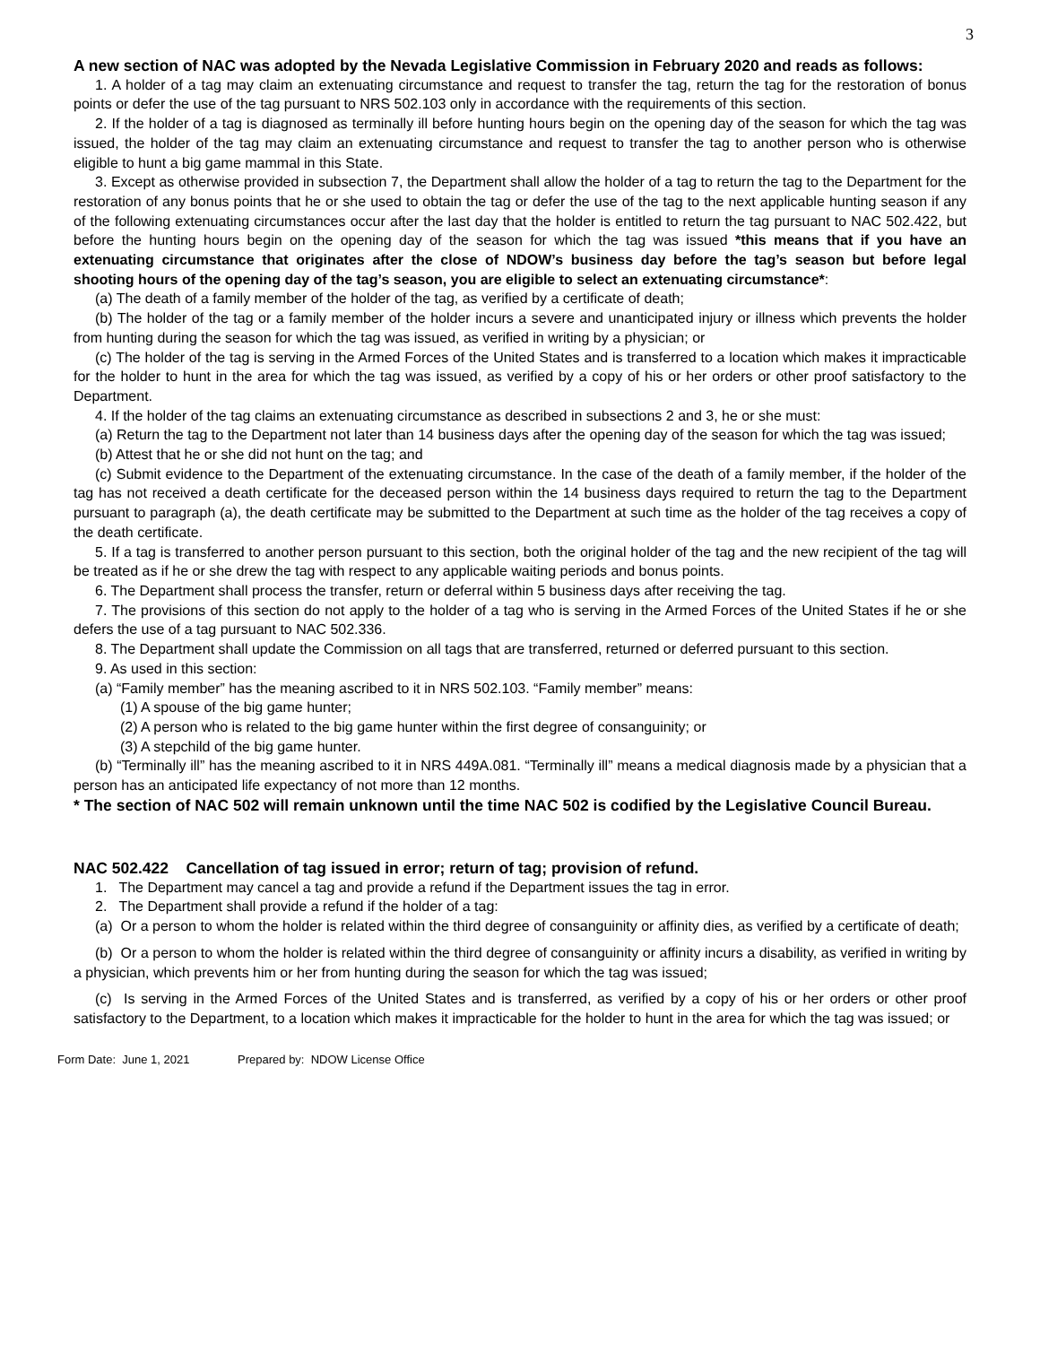3
A new section of NAC was adopted by the Nevada Legislative Commission in February 2020 and reads as follows:
1. A holder of a tag may claim an extenuating circumstance and request to transfer the tag, return the tag for the restoration of bonus points or defer the use of the tag pursuant to NRS 502.103 only in accordance with the requirements of this section.
2. If the holder of a tag is diagnosed as terminally ill before hunting hours begin on the opening day of the season for which the tag was issued, the holder of the tag may claim an extenuating circumstance and request to transfer the tag to another person who is otherwise eligible to hunt a big game mammal in this State.
3. Except as otherwise provided in subsection 7, the Department shall allow the holder of a tag to return the tag to the Department for the restoration of any bonus points that he or she used to obtain the tag or defer the use of the tag to the next applicable hunting season if any of the following extenuating circumstances occur after the last day that the holder is entitled to return the tag pursuant to NAC 502.422, but before the hunting hours begin on the opening day of the season for which the tag was issued *this means that if you have an extenuating circumstance that originates after the close of NDOW’s business day before the tag’s season but before legal shooting hours of the opening day of the tag’s season, you are eligible to select an extenuating circumstance*:
(a) The death of a family member of the holder of the tag, as verified by a certificate of death;
(b) The holder of the tag or a family member of the holder incurs a severe and unanticipated injury or illness which prevents the holder from hunting during the season for which the tag was issued, as verified in writing by a physician; or
(c) The holder of the tag is serving in the Armed Forces of the United States and is transferred to a location which makes it impracticable for the holder to hunt in the area for which the tag was issued, as verified by a copy of his or her orders or other proof satisfactory to the Department.
4. If the holder of the tag claims an extenuating circumstance as described in subsections 2 and 3, he or she must:
(a) Return the tag to the Department not later than 14 business days after the opening day of the season for which the tag was issued;
(b) Attest that he or she did not hunt on the tag; and
(c) Submit evidence to the Department of the extenuating circumstance. In the case of the death of a family member, if the holder of the tag has not received a death certificate for the deceased person within the 14 business days required to return the tag to the Department pursuant to paragraph (a), the death certificate may be submitted to the Department at such time as the holder of the tag receives a copy of the death certificate.
5. If a tag is transferred to another person pursuant to this section, both the original holder of the tag and the new recipient of the tag will be treated as if he or she drew the tag with respect to any applicable waiting periods and bonus points.
6. The Department shall process the transfer, return or deferral within 5 business days after receiving the tag.
7. The provisions of this section do not apply to the holder of a tag who is serving in the Armed Forces of the United States if he or she defers the use of a tag pursuant to NAC 502.336.
8. The Department shall update the Commission on all tags that are transferred, returned or deferred pursuant to this section.
9. As used in this section:
(a) “Family member” has the meaning ascribed to it in NRS 502.103. “Family member” means:
(1) A spouse of the big game hunter;
(2) A person who is related to the big game hunter within the first degree of consanguinity; or
(3) A stepchild of the big game hunter.
(b) “Terminally ill” has the meaning ascribed to it in NRS 449A.081. “Terminally ill” means a medical diagnosis made by a physician that a person has an anticipated life expectancy of not more than 12 months.
* The section of NAC 502 will remain unknown until the time NAC 502 is codified by the Legislative Council Bureau.
NAC 502.422 Cancellation of tag issued in error; return of tag; provision of refund.
1. The Department may cancel a tag and provide a refund if the Department issues the tag in error.
2. The Department shall provide a refund if the holder of a tag:
(a) Or a person to whom the holder is related within the third degree of consanguinity or affinity dies, as verified by a certificate of death;
(b) Or a person to whom the holder is related within the third degree of consanguinity or affinity incurs a disability, as verified in writing by a physician, which prevents him or her from hunting during the season for which the tag was issued;
(c) Is serving in the Armed Forces of the United States and is transferred, as verified by a copy of his or her orders or other proof satisfactory to the Department, to a location which makes it impracticable for the holder to hunt in the area for which the tag was issued; or
Form Date: June 1, 2021 Prepared by: NDOW License Office